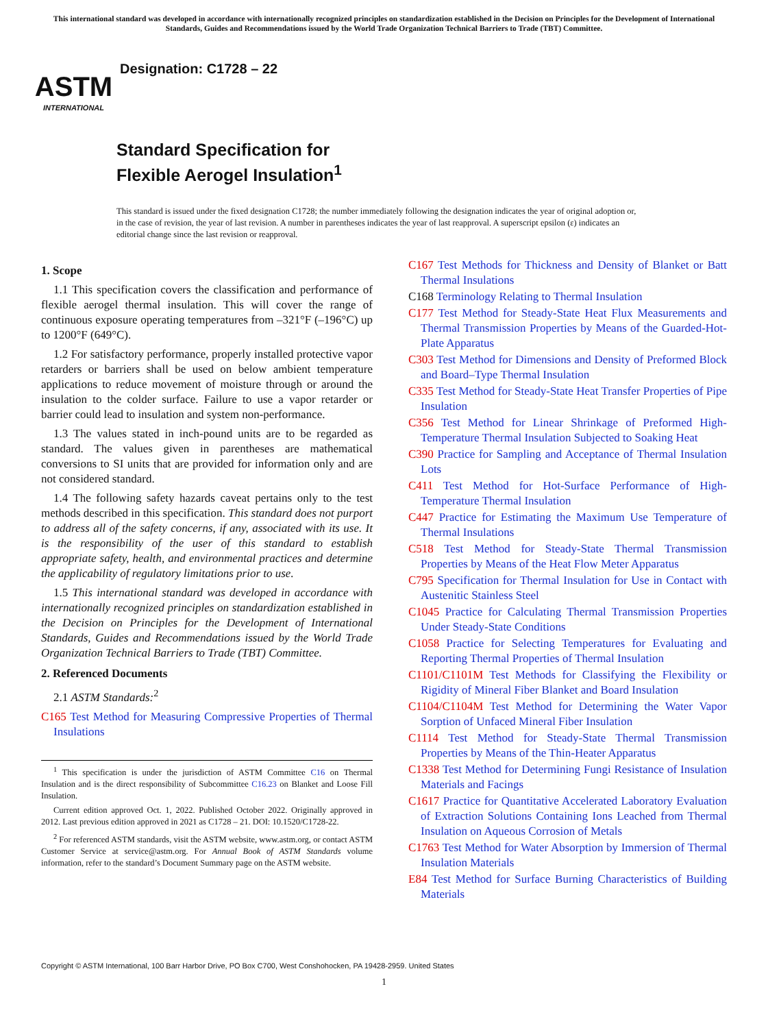This international standard was developed in accordance with internationally recognized principles on standardization established in the Decision on Principles for the Development of International Standards, Guides and Recommendations issued by the World Trade Organization Technical Barriers to Trade (TBT) Committee.
ASTM
INTERNATIONAL
Designation: C1728 – 22
Standard Specification for
Flexible Aerogel Insulation<sup>1</sup>
This standard is issued under the fixed designation C1728; the number immediately following the designation indicates the year of original adoption or, in the case of revision, the year of last revision. A number in parentheses indicates the year of last reapproval. A superscript epsilon (ε) indicates an editorial change since the last revision or reapproval.
1. Scope
1.1 This specification covers the classification and performance of flexible aerogel thermal insulation. This will cover the range of continuous exposure operating temperatures from –321°F (–196°C) up to 1200°F (649°C).
1.2 For satisfactory performance, properly installed protective vapor retarders or barriers shall be used on below ambient temperature applications to reduce movement of moisture through or around the insulation to the colder surface. Failure to use a vapor retarder or barrier could lead to insulation and system non-performance.
1.3 The values stated in inch-pound units are to be regarded as standard. The values given in parentheses are mathematical conversions to SI units that are provided for information only and are not considered standard.
1.4 The following safety hazards caveat pertains only to the test methods described in this specification. This standard does not purport to address all of the safety concerns, if any, associated with its use. It is the responsibility of the user of this standard to establish appropriate safety, health, and environmental practices and determine the applicability of regulatory limitations prior to use.
1.5 This international standard was developed in accordance with internationally recognized principles on standardization established in the Decision on Principles for the Development of International Standards, Guides and Recommendations issued by the World Trade Organization Technical Barriers to Trade (TBT) Committee.
2. Referenced Documents
2.1 ASTM Standards:<sup>2</sup>
C165 Test Method for Measuring Compressive Properties of Thermal Insulations
<sup>1</sup> This specification is under the jurisdiction of ASTM Committee C16 on Thermal Insulation and is the direct responsibility of Subcommittee C16.23 on Blanket and Loose Fill Insulation.
Current edition approved Oct. 1, 2022. Published October 2022. Originally approved in 2012. Last previous edition approved in 2021 as C1728 – 21. DOI: 10.1520/C1728-22.
<sup>2</sup> For referenced ASTM standards, visit the ASTM website, www.astm.org, or contact ASTM Customer Service at service@astm.org. For Annual Book of ASTM Standards volume information, refer to the standard’s Document Summary page on the ASTM website.
C167 Test Methods for Thickness and Density of Blanket or Batt Thermal Insulations
C168 Terminology Relating to Thermal Insulation
C177 Test Method for Steady-State Heat Flux Measurements and Thermal Transmission Properties by Means of the Guarded-Hot-Plate Apparatus
C303 Test Method for Dimensions and Density of Preformed Block and Board–Type Thermal Insulation
C335 Test Method for Steady-State Heat Transfer Properties of Pipe Insulation
C356 Test Method for Linear Shrinkage of Preformed High-Temperature Thermal Insulation Subjected to Soaking Heat
C390 Practice for Sampling and Acceptance of Thermal Insulation Lots
C411 Test Method for Hot-Surface Performance of High-Temperature Thermal Insulation
C447 Practice for Estimating the Maximum Use Temperature of Thermal Insulations
C518 Test Method for Steady-State Thermal Transmission Properties by Means of the Heat Flow Meter Apparatus
C795 Specification for Thermal Insulation for Use in Contact with Austenitic Stainless Steel
C1045 Practice for Calculating Thermal Transmission Properties Under Steady-State Conditions
C1058 Practice for Selecting Temperatures for Evaluating and Reporting Thermal Properties of Thermal Insulation
C1101/C1101M Test Methods for Classifying the Flexibility or Rigidity of Mineral Fiber Blanket and Board Insulation
C1104/C1104M Test Method for Determining the Water Vapor Sorption of Unfaced Mineral Fiber Insulation
C1114 Test Method for Steady-State Thermal Transmission Properties by Means of the Thin-Heater Apparatus
C1338 Test Method for Determining Fungi Resistance of Insulation Materials and Facings
C1617 Practice for Quantitative Accelerated Laboratory Evaluation of Extraction Solutions Containing Ions Leached from Thermal Insulation on Aqueous Corrosion of Metals
C1763 Test Method for Water Absorption by Immersion of Thermal Insulation Materials
E84 Test Method for Surface Burning Characteristics of Building Materials
Copyright © ASTM International, 100 Barr Harbor Drive, PO Box C700, West Conshohocken, PA 19428-2959. United States
1